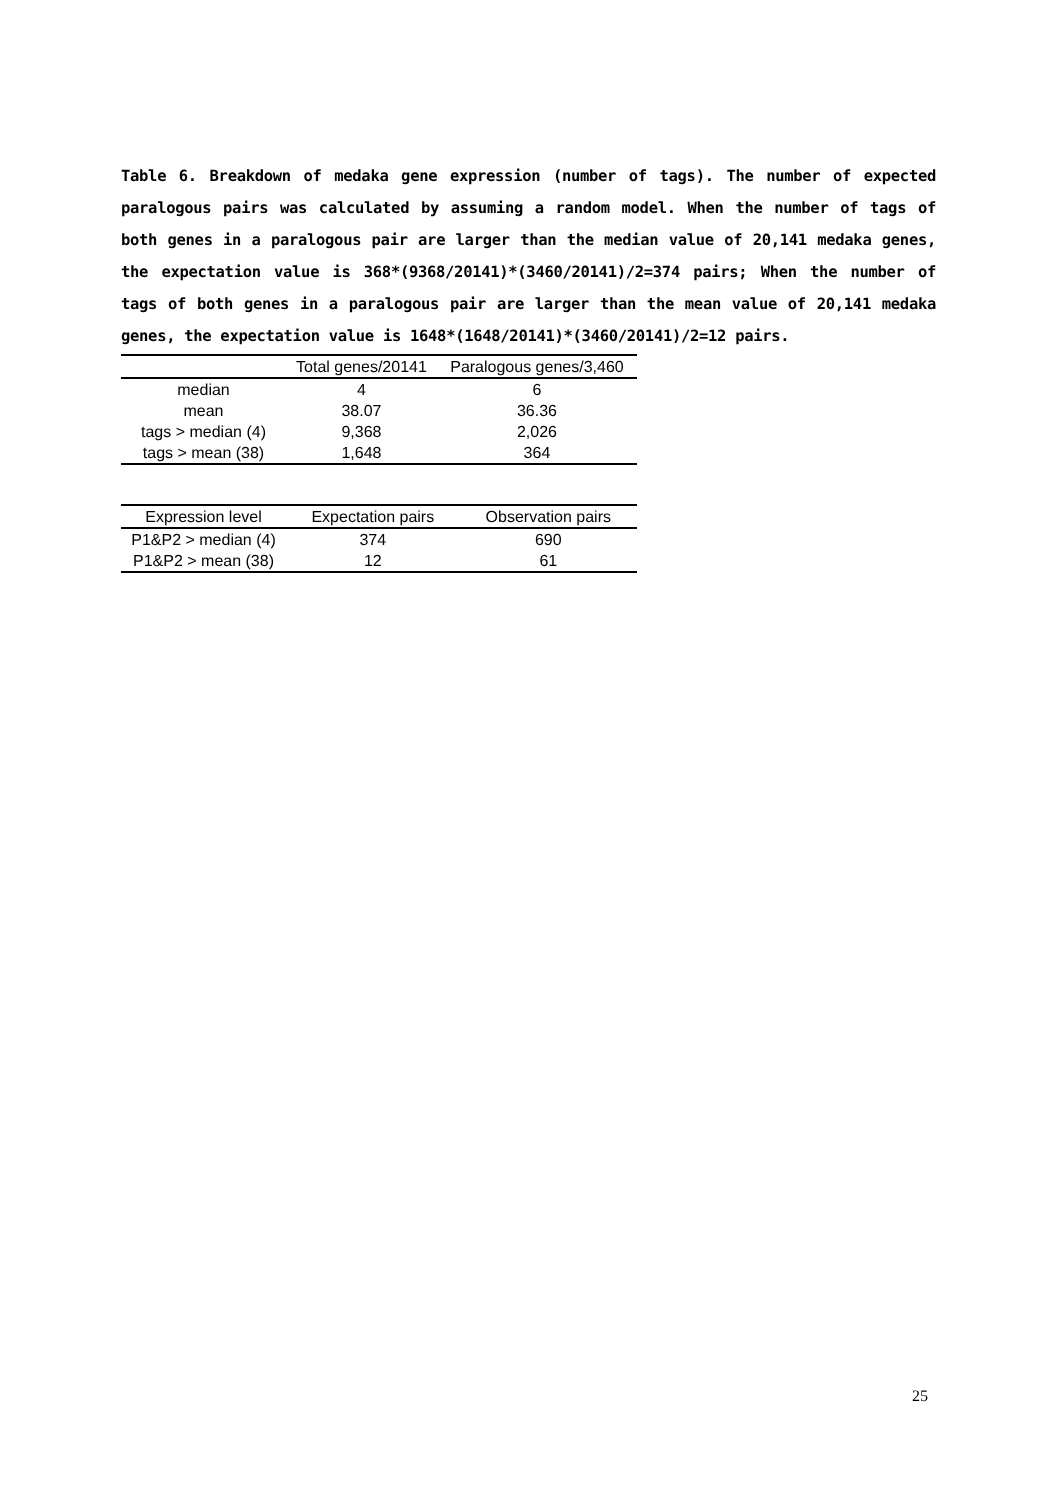Table 6. Breakdown of medaka gene expression (number of tags). The number of expected paralogous pairs was calculated by assuming a random model. When the number of tags of both genes in a paralogous pair are larger than the median value of 20,141 medaka genes, the expectation value is 368*(9368/20141)*(3460/20141)/2=374 pairs; When the number of tags of both genes in a paralogous pair are larger than the mean value of 20,141 medaka genes, the expectation value is 1648*(1648/20141)*(3460/20141)/2=12 pairs.
| | Total genes/20141 | Paralogous genes/3,460 |
| --- | --- | --- |
| median | 4 | 6 |
| mean | 38.07 | 36.36 |
| tags > median (4) | 9,368 | 2,026 |
| tags > mean (38) | 1,648 | 364 |
| Expression level | Expectation pairs | Observation pairs |
| --- | --- | --- |
| P1&P2 > median (4) | 374 | 690 |
| P1&P2 > mean (38) | 12 | 61 |
25